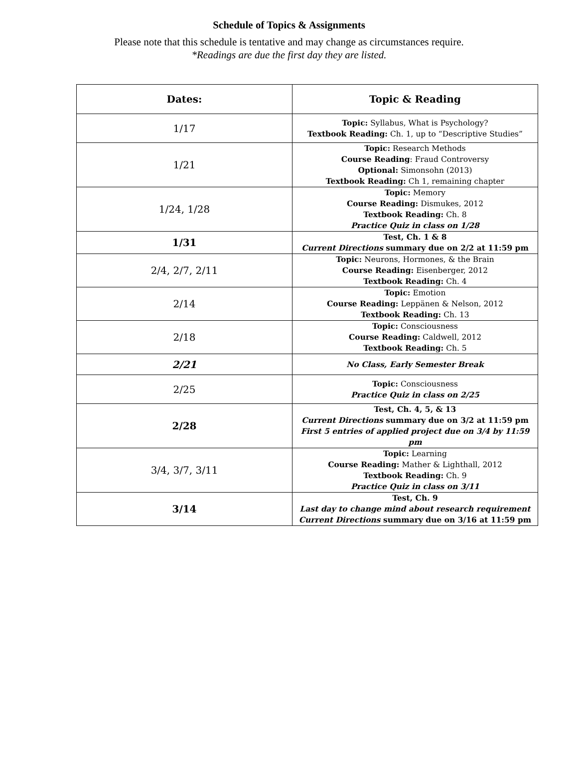Schedule of Topics & Assignments
Please note that this schedule is tentative and may change as circumstances require.
*Readings are due the first day they are listed.
| Dates: | Topic & Reading |
| --- | --- |
| 1/17 | Topic: Syllabus, What is Psychology? Textbook Reading: Ch. 1, up to “Descriptive Studies” |
| 1/21 | Topic: Research Methods Course Reading : Fraud Controversy Optional: Simonsohn (2013) Textbook Reading: Ch 1, remaining chapter |
| 1/24, 1/28 | Topic: Memory Course Reading: Dismukes, 2012 Textbook Reading: Ch. 8 Practice Quiz in class on 1/28 |
| 1/31 | Test, Ch. 1 & 8 Current Directions summary due on 2/2 at 11:59 pm |
| 2/4, 2/7, 2/11 | Topic: Neurons, Hormones, & the Brain Course Reading: Eisenberger, 2012 Textbook Reading: Ch. 4 |
| 2/14 | Topic: Emotion Course Reading: Leppänen & Nelson, 2012 Textbook Reading: Ch. 13 |
| 2/18 | Topic: Consciousness Course Reading: Caldwell, 2012 Textbook Reading: Ch. 5 |
| 2/21 | No Class, Early Semester Break |
| 2/25 | Topic: Consciousness Practice Quiz in class on 2/25 |
| 2/28 | Test, Ch. 4, 5, & 13 Current Directions summary due on 3/2 at 11:59 pm First 5 entries of applied project due on 3/4 by 11:59 pm |
| 3/4, 3/7, 3/11 | Topic: Learning Course Reading: Mather & Lighthall, 2012 Textbook Reading: Ch. 9 Practice Quiz in class on 3/11 |
| 3/14 | Test, Ch. 9 Last day to change mind about research requirement Current Directions summary due on 3/16 at 11:59 pm |